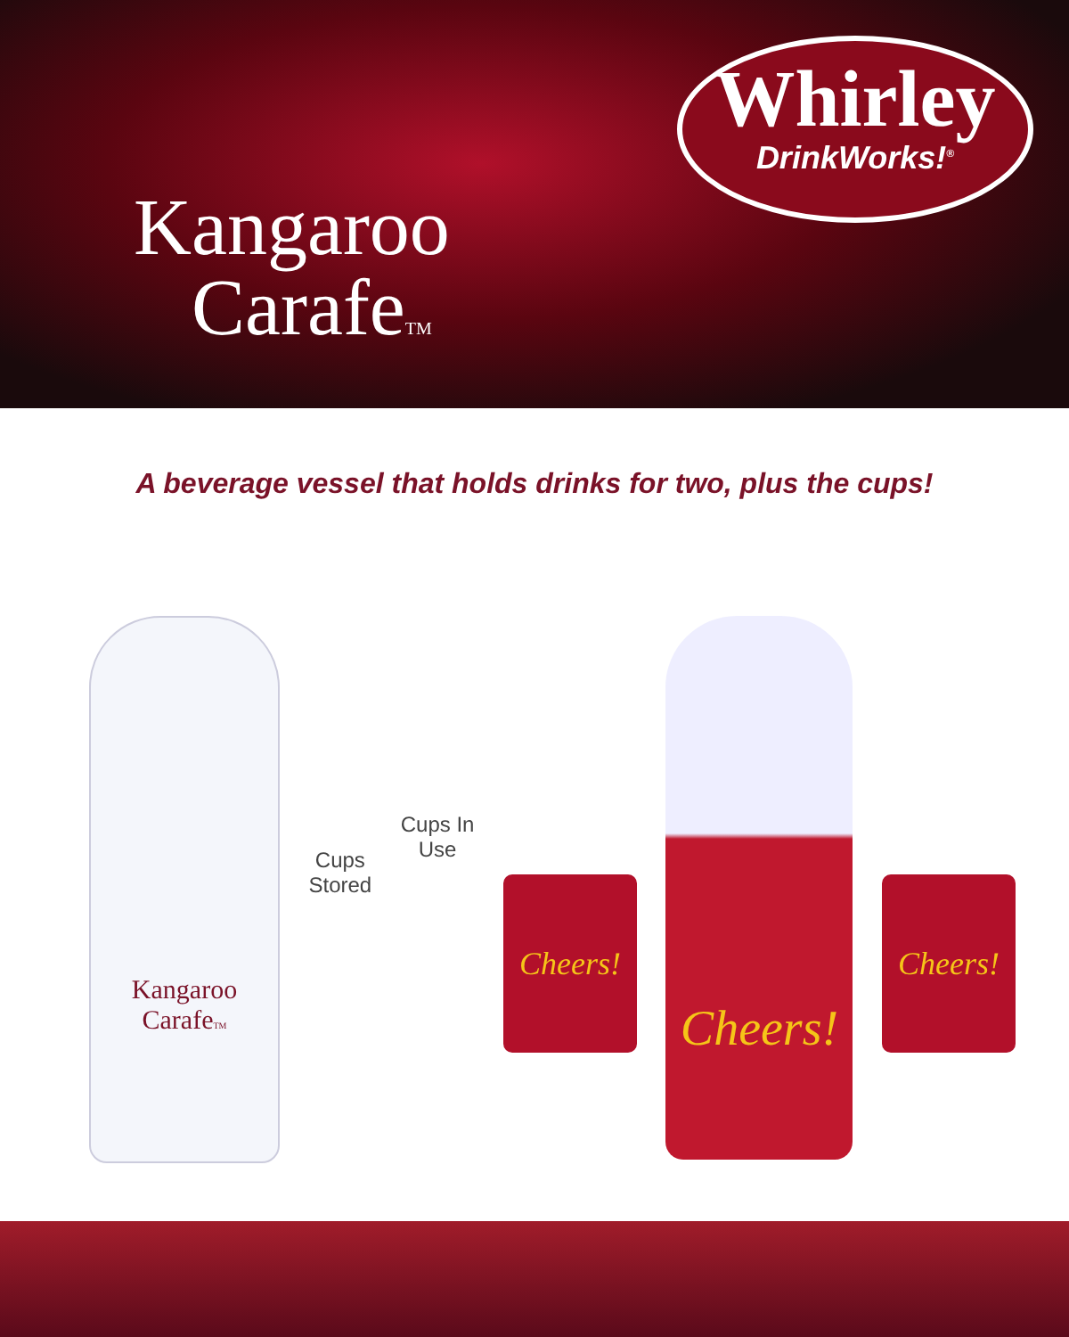Kangaroo
CarafeTM
Whirley
DrinkWorks!<sup>®</sup>
A beverage vessel that holds drinks for two, plus the cups!
Kangaroo
CarafeTM
Cups
Stored
Cups In
Use
Cheers!
Cheers!
Cheers!